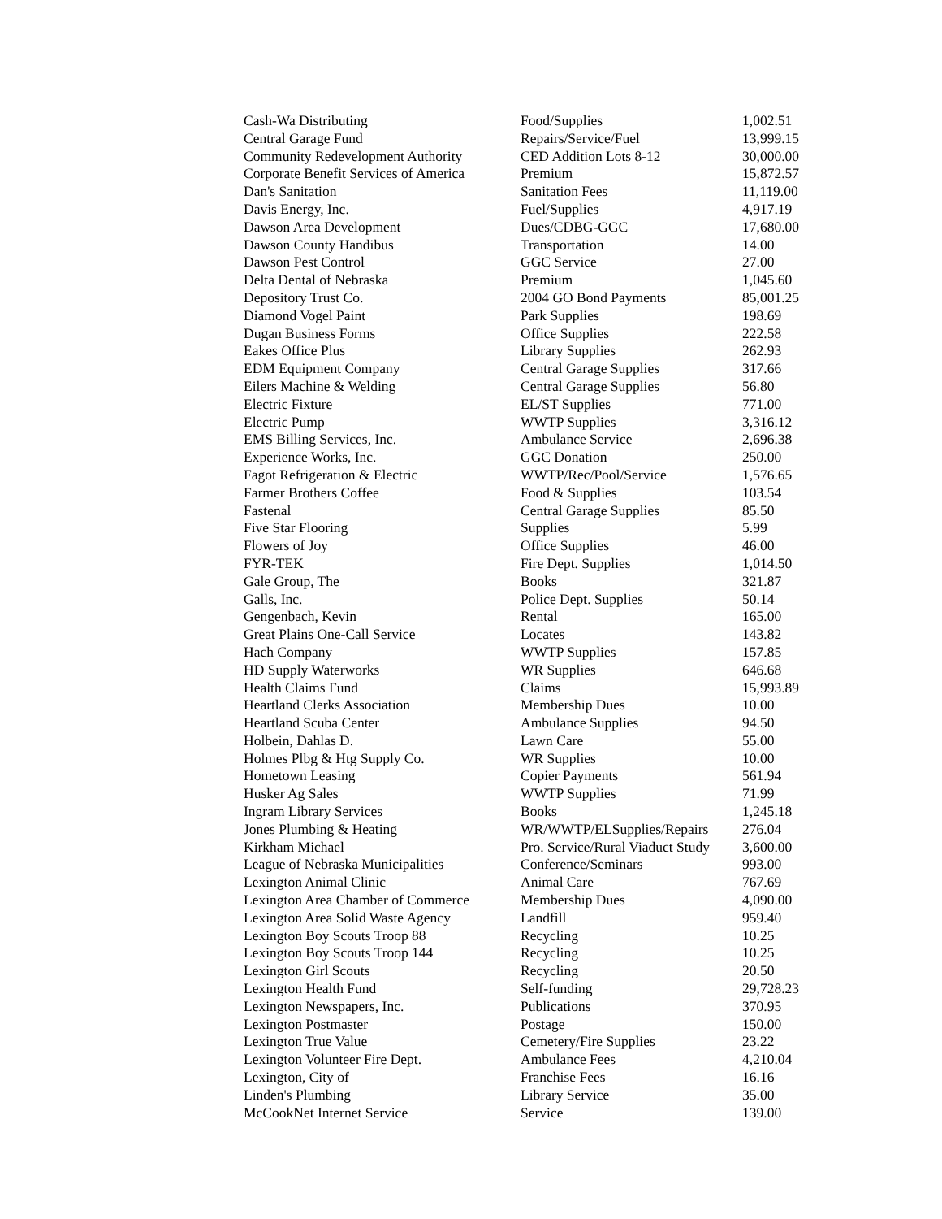| Cash-Wa Distributing | Food/Supplies | 1,002.51 |
| Central Garage Fund | Repairs/Service/Fuel | 13,999.15 |
| Community Redevelopment Authority | CED Addition Lots 8-12 | 30,000.00 |
| Corporate Benefit Services of America | Premium | 15,872.57 |
| Dan's Sanitation | Sanitation Fees | 11,119.00 |
| Davis Energy, Inc. | Fuel/Supplies | 4,917.19 |
| Dawson Area Development | Dues/CDBG-GGC | 17,680.00 |
| Dawson County Handibus | Transportation | 14.00 |
| Dawson Pest Control | GGC Service | 27.00 |
| Delta Dental of Nebraska | Premium | 1,045.60 |
| Depository Trust Co. | 2004 GO Bond Payments | 85,001.25 |
| Diamond Vogel Paint | Park Supplies | 198.69 |
| Dugan Business Forms | Office Supplies | 222.58 |
| Eakes Office Plus | Library Supplies | 262.93 |
| EDM Equipment Company | Central Garage Supplies | 317.66 |
| Eilers Machine & Welding | Central Garage Supplies | 56.80 |
| Electric Fixture | EL/ST Supplies | 771.00 |
| Electric Pump | WWTP Supplies | 3,316.12 |
| EMS Billing Services, Inc. | Ambulance Service | 2,696.38 |
| Experience Works, Inc. | GGC Donation | 250.00 |
| Fagot Refrigeration & Electric | WWTP/Rec/Pool/Service | 1,576.65 |
| Farmer Brothers Coffee | Food & Supplies | 103.54 |
| Fastenal | Central Garage Supplies | 85.50 |
| Five Star Flooring | Supplies | 5.99 |
| Flowers of Joy | Office Supplies | 46.00 |
| FYR-TEK | Fire Dept. Supplies | 1,014.50 |
| Gale Group, The | Books | 321.87 |
| Galls, Inc. | Police Dept. Supplies | 50.14 |
| Gengenbach, Kevin | Rental | 165.00 |
| Great Plains One-Call Service | Locates | 143.82 |
| Hach Company | WWTP Supplies | 157.85 |
| HD Supply Waterworks | WR Supplies | 646.68 |
| Health Claims Fund | Claims | 15,993.89 |
| Heartland Clerks Association | Membership Dues | 10.00 |
| Heartland Scuba Center | Ambulance Supplies | 94.50 |
| Holbein, Dahlas D. | Lawn Care | 55.00 |
| Holmes Plbg & Htg Supply Co. | WR Supplies | 10.00 |
| Hometown Leasing | Copier Payments | 561.94 |
| Husker Ag Sales | WWTP Supplies | 71.99 |
| Ingram Library Services | Books | 1,245.18 |
| Jones Plumbing & Heating | WR/WWTP/ELSupplies/Repairs | 276.04 |
| Kirkham Michael | Pro. Service/Rural Viaduct Study | 3,600.00 |
| League of Nebraska Municipalities | Conference/Seminars | 993.00 |
| Lexington Animal Clinic | Animal Care | 767.69 |
| Lexington Area Chamber of Commerce | Membership Dues | 4,090.00 |
| Lexington Area Solid Waste Agency | Landfill | 959.40 |
| Lexington Boy Scouts Troop 88 | Recycling | 10.25 |
| Lexington Boy Scouts Troop 144 | Recycling | 10.25 |
| Lexington Girl Scouts | Recycling | 20.50 |
| Lexington Health Fund | Self-funding | 29,728.23 |
| Lexington Newspapers, Inc. | Publications | 370.95 |
| Lexington Postmaster | Postage | 150.00 |
| Lexington True Value | Cemetery/Fire Supplies | 23.22 |
| Lexington Volunteer Fire Dept. | Ambulance Fees | 4,210.04 |
| Lexington, City of | Franchise Fees | 16.16 |
| Linden's Plumbing | Library Service | 35.00 |
| McCookNet Internet Service | Service | 139.00 |